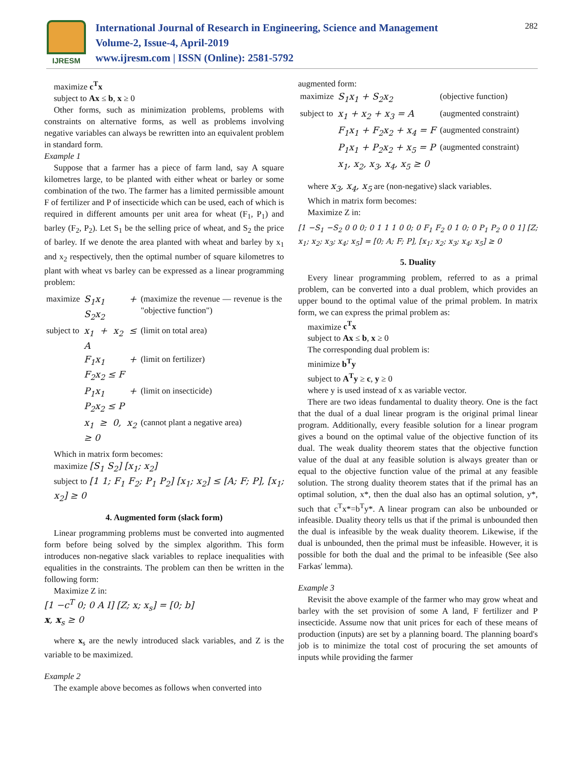IJRESM
International Journal of Research in Engineering, Science and Management
Volume-2, Issue-4, April-2019
www.ijresm.com | ISSN (Online): 2581-5792
282
maximize c<sup>T</sup>x
subject to Ax ≤ b, x ≥ 0
Other forms, such as minimization problems, problems with constraints on alternative forms, as well as problems involving negative variables can always be rewritten into an equivalent problem in standard form.
Example 1
Suppose that a farmer has a piece of farm land, say A square kilometres large, to be planted with either wheat or barley or some combination of the two. The farmer has a limited permissible amount F of fertilizer and P of insecticide which can be used, each of which is required in different amounts per unit area for wheat (F<sub>1</sub>, P<sub>1</sub>) and barley (F<sub>2</sub>, P<sub>2</sub>). Let S<sub>1</sub> be the selling price of wheat, and S<sub>2</sub> the price of barley. If we denote the area planted with wheat and barley by x<sub>1</sub> and x<sub>2</sub> respectively, then the optimal number of square kilometres to plant with wheat vs barley can be expressed as a linear programming problem:
| maximize | S<sub>1</sub>x<sub>1</sub> + S<sub>2</sub>x<sub>2</sub> | (maximize the revenue — revenue is the "objective function") |
| subject to | x<sub>1</sub> + x<sub>2</sub> ≤ A | (limit on total area) |
| | F<sub>1</sub>x<sub>1</sub> + F<sub>2</sub>x<sub>2</sub> ≤ F | (limit on fertilizer) |
| | P<sub>1</sub>x<sub>1</sub> + P<sub>2</sub>x<sub>2</sub> ≤ P | (limit on insecticide) |
| | x<sub>1</sub> ≥ 0, x<sub>2</sub> ≥ 0 | (cannot plant a negative area) |
Which in matrix form becomes:
maximize [S<sub>1</sub> S<sub>2</sub>] [x<sub>1</sub>; x<sub>2</sub>]
subject to [1 1; F<sub>1</sub> F<sub>2</sub>; P<sub>1</sub> P<sub>2</sub>] [x<sub>1</sub>; x<sub>2</sub>] ≤ [A; F; P], [x<sub>1</sub>; x<sub>2</sub>] ≥ 0
4. Augmented form (slack form)
Linear programming problems must be converted into augmented form before being solved by the simplex algorithm. This form introduces non-negative slack variables to replace inequalities with equalities in the constraints. The problem can then be written in the following form:
Maximize Z in:
[1 −c<sup>T</sup> 0; 0 A I] [Z; x; x<sub>s</sub>] = [0; b]
x, x<sub>s</sub> ≥ 0
where x<sub>s</sub> are the newly introduced slack variables, and Z is the variable to be maximized.
Example 2
The example above becomes as follows when converted into
augmented form:
| maximize | S<sub>1</sub>x<sub>1</sub> + S<sub>2</sub>x<sub>2</sub> | (objective function) |
| subject to | x<sub>1</sub> + x<sub>2</sub> + x<sub>3</sub> = A | (augmented constraint) |
| | F<sub>1</sub>x<sub>1</sub> + F<sub>2</sub>x<sub>2</sub> + x<sub>4</sub> = F | (augmented constraint) |
| | P<sub>1</sub>x<sub>1</sub> + P<sub>2</sub>x<sub>2</sub> + x<sub>5</sub> = P | (augmented constraint) |
| | x<sub>1</sub>, x<sub>2</sub>, x<sub>3</sub>, x<sub>4</sub>, x<sub>5</sub> ≥ 0 | |
where x<sub>3</sub>, x<sub>4</sub>, x<sub>5</sub> are (non-negative) slack variables.
Which in matrix form becomes:
Maximize Z in:
[1 −S<sub>1</sub> −S<sub>2</sub> 0 0 0; 0 1 1 1 0 0; 0 F<sub>1</sub> F<sub>2</sub> 0 1 0; 0 P<sub>1</sub> P<sub>2</sub> 0 0 1] [Z; x<sub>1</sub>; x<sub>2</sub>; x<sub>3</sub>; x<sub>4</sub>; x<sub>5</sub>] = [0; A; F; P], [x<sub>1</sub>; x<sub>2</sub>; x<sub>3</sub>; x<sub>4</sub>; x<sub>5</sub>] ≥ 0
5. Duality
Every linear programming problem, referred to as a primal problem, can be converted into a dual problem, which provides an upper bound to the optimal value of the primal problem. In matrix form, we can express the primal problem as:
maximize c<sup>T</sup>x
subject to Ax ≤ b, x ≥ 0
The corresponding dual problem is:
minimize b<sup>T</sup>y
subject to A<sup>T</sup>y ≥ c, y ≥ 0
where y is used instead of x as variable vector.
There are two ideas fundamental to duality theory. One is the fact that the dual of a dual linear program is the original primal linear program. Additionally, every feasible solution for a linear program gives a bound on the optimal value of the objective function of its dual. The weak duality theorem states that the objective function value of the dual at any feasible solution is always greater than or equal to the objective function value of the primal at any feasible solution. The strong duality theorem states that if the primal has an optimal solution, x*, then the dual also has an optimal solution, y*, such that c<sup>T</sup>x*=b<sup>T</sup>y*. A linear program can also be unbounded or infeasible. Duality theory tells us that if the primal is unbounded then the dual is infeasible by the weak duality theorem. Likewise, if the dual is unbounded, then the primal must be infeasible. However, it is possible for both the dual and the primal to be infeasible (See also Farkas' lemma).
Example 3
Revisit the above example of the farmer who may grow wheat and barley with the set provision of some A land, F fertilizer and P insecticide. Assume now that unit prices for each of these means of production (inputs) are set by a planning board. The planning board's job is to minimize the total cost of procuring the set amounts of inputs while providing the farmer